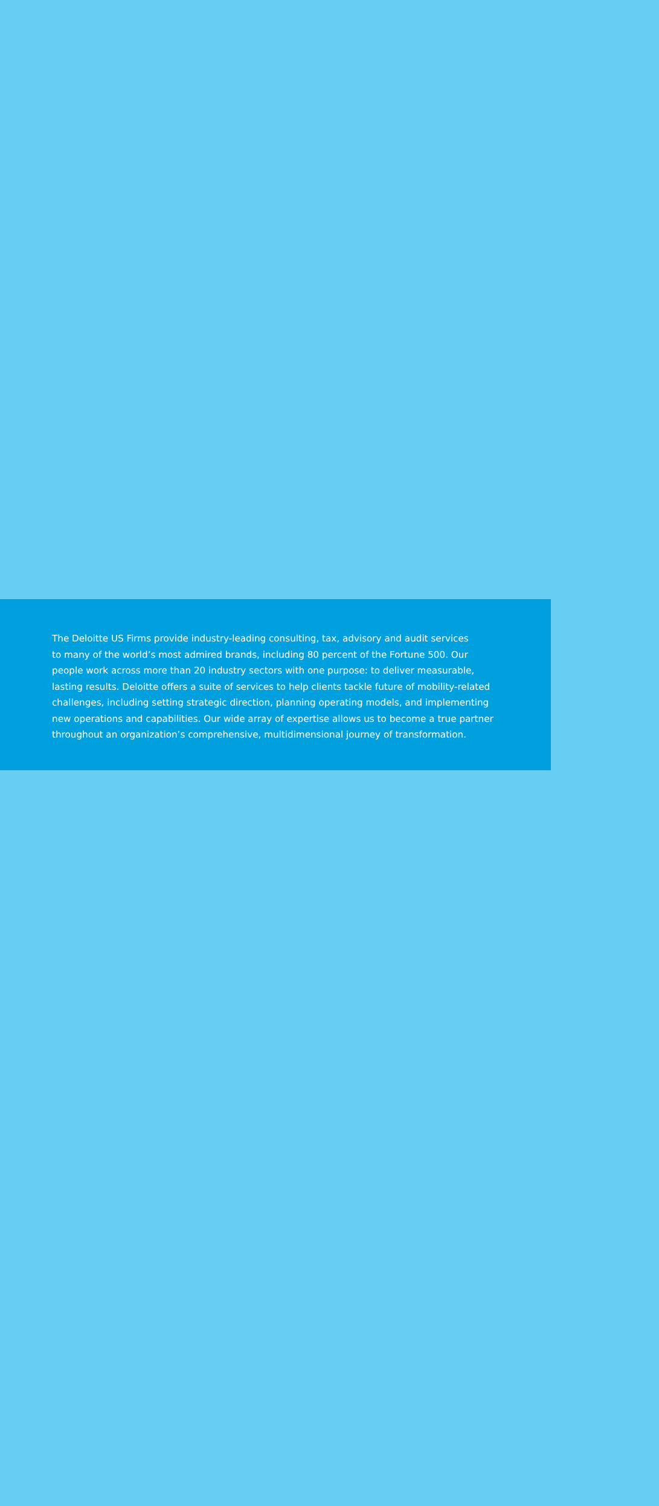The Deloitte US Firms provide industry-leading consulting, tax, advisory and audit services
to many of the world’s most admired brands, including 80 percent of the Fortune 500. Our
people work across more than 20 industry sectors with one purpose: to deliver measurable,
lasting results. Deloitte offers a suite of services to help clients tackle future of mobility-related
challenges, including setting strategic direction, planning operating models, and implementing
new operations and capabilities. Our wide array of expertise allows us to become a true partner
throughout an organization’s comprehensive, multidimensional journey of transformation.